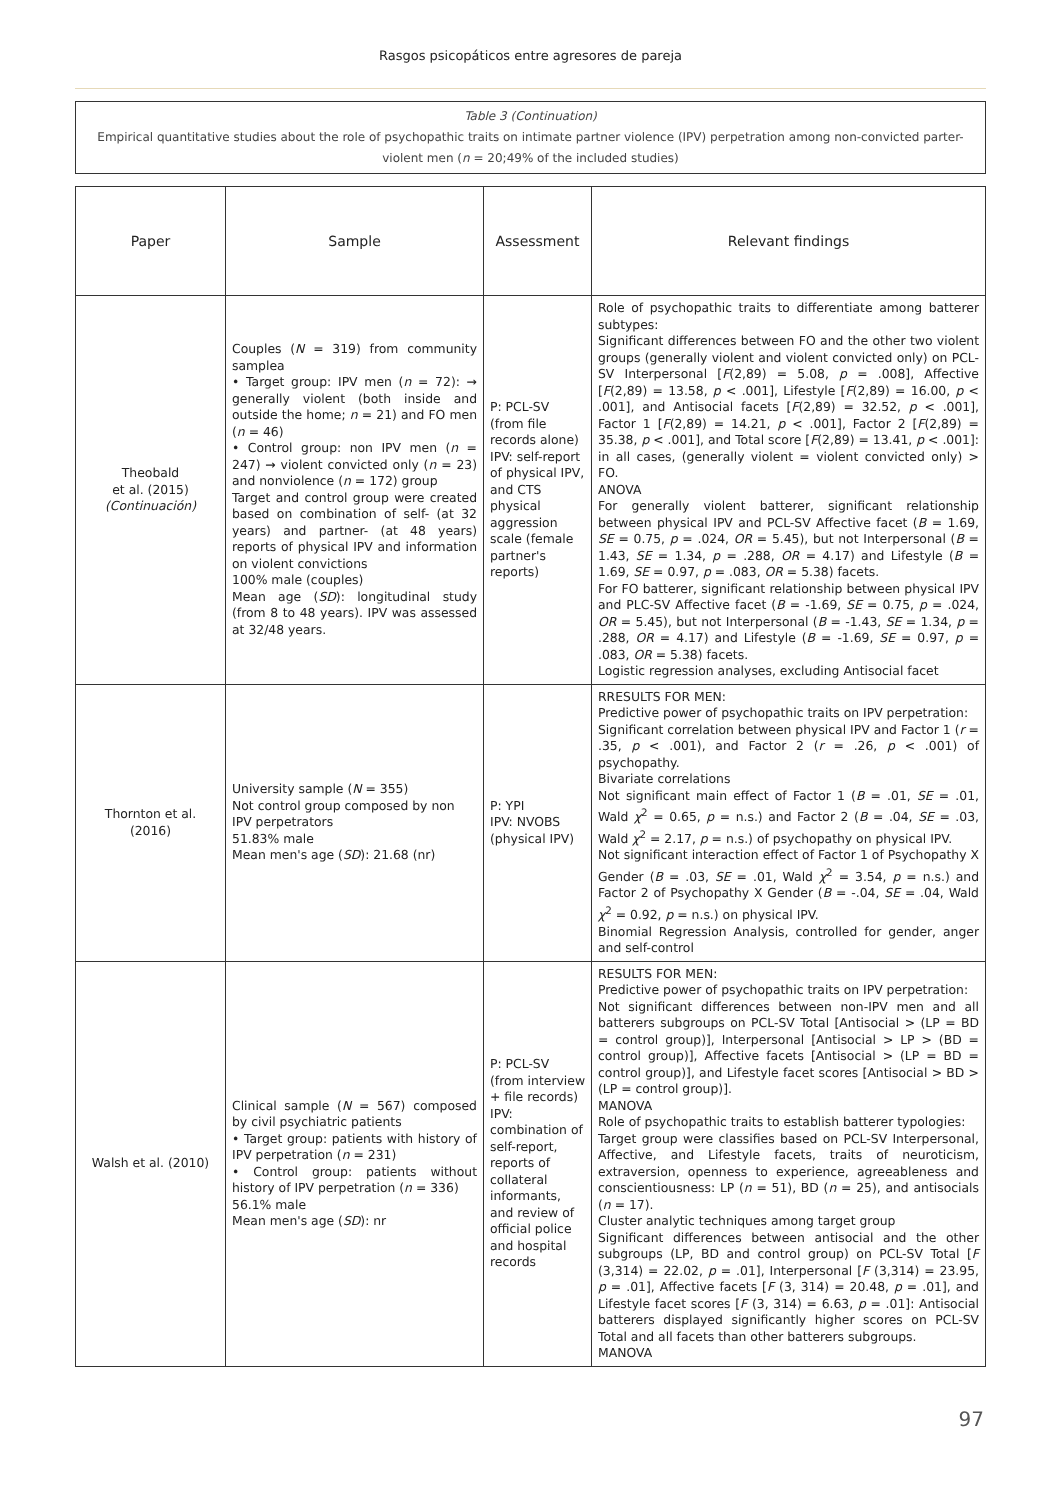Rasgos psicopáticos entre agresores de pareja
Table 3 (Continuation)
Empirical quantitative studies about the role of psychopathic traits on intimate partner violence (IPV) perpetration among non-convicted parter-violent men (n = 20;49% of the included studies)
| Paper | Sample | Assessment | Relevant findings |
| --- | --- | --- | --- |
| Theobald et al. (2015) (Continuación) | Couples ( N = 319) from community samplea • Target group: IPV men ( n = 72): → generally violent (both inside and outside the home; n = 21) and FO men ( n = 46) • Control group: non IPV men ( n = 247) → violent convicted only ( n = 23) and nonviolence ( n = 172) group Target and control group were created based on combination of self- (at 32 years) and partner- (at 48 years) reports of physical IPV and information on violent convictions 100% male (couples) Mean age ( SD ): longitudinal study (from 8 to 48 years). IPV was assessed at 32/48 years. | P: PCL-SV (from file records alone) IPV: self-report of physical IPV, and CTS physical aggression scale (female partner's reports) | Role of psychopathic traits to differentiate among batterer subtypes: Significant differences between FO and the other two violent groups (generally violent and violent convicted only) on PCL-SV Interpersonal [ F (2,89) = 5.08, p = .008], Affective [ F (2,89) = 13.58, p < .001], Lifestyle [ F (2,89) = 16.00, p < .001], and Antisocial facets [ F (2,89) = 32.52, p < .001], Factor 1 [ F (2,89) = 14.21, p < .001], Factor 2 [ F (2,89) = 35.38, p < .001], and Total score [ F (2,89) = 13.41, p < .001]: in all cases, (generally violent = violent convicted only) > FO. ANOVA For generally violent batterer, significant relationship between physical IPV and PCL-SV Affective facet ( B = 1.69, SE = 0.75, p = .024, OR = 5.45), but not Interpersonal ( B = 1.43, SE = 1.34, p = .288, OR = 4.17) and Lifestyle ( B = 1.69, SE = 0.97, p = .083, OR = 5.38) facets. For FO batterer, significant relationship between physical IPV and PLC-SV Affective facet ( B = -1.69, SE = 0.75, p = .024, OR = 5.45), but not Interpersonal ( B = -1.43, SE = 1.34, p = .288, OR = 4.17) and Lifestyle ( B = -1.69, SE = 0.97, p = .083, OR = 5.38) facets. Logistic regression analyses, excluding Antisocial facet |
| Thornton et al. (2016) | University sample ( N = 355) Not control group composed by non IPV perpetrators 51.83% male Mean men's age ( SD ): 21.68 (nr) | P: YPI IPV: NVOBS (physical IPV) | RRESULTS FOR MEN: Predictive power of psychopathic traits on IPV perpetration: Significant correlation between physical IPV and Factor 1 ( r = .35, p < .001), and Factor 2 ( r = .26, p < .001) of psychopathy. Bivariate correlations Not significant main effect of Factor 1 ( B = .01, SE = .01, Wald χ<sup>2</sup> = 0.65, p = n.s.) and Factor 2 ( B = .04, SE = .03, Wald χ<sup>2</sup> = 2.17, p = n.s.) of psychopathy on physical IPV. Not significant interaction effect of Factor 1 of Psychopathy X Gender ( B = .03, SE = .01, Wald χ<sup>2</sup> = 3.54, p = n.s.) and Factor 2 of Psychopathy X Gender ( B = -.04, SE = .04, Wald χ<sup>2</sup> = 0.92, p = n.s.) on physical IPV. Binomial Regression Analysis, controlled for gender, anger and self-control |
| Walsh et al. (2010) | Clinical sample ( N = 567) composed by civil psychiatric patients • Target group: patients with history of IPV perpetration ( n = 231) • Control group: patients without history of IPV perpetration ( n = 336) 56.1% male Mean men's age ( SD ): nr | P: PCL-SV (from interview + file records) IPV: combination of self-report, reports of collateral informants, and review of official police and hospital records | RESULTS FOR MEN: Predictive power of psychopathic traits on IPV perpetration: Not significant differences between non-IPV men and all batterers subgroups on PCL-SV Total [Antisocial > (LP = BD = control group)], Interpersonal [Antisocial > LP > (BD = control group)], Affective facets [Antisocial > (LP = BD = control group)], and Lifestyle facet scores [Antisocial > BD > (LP = control group)]. MANOVA Role of psychopathic traits to establish batterer typologies: Target group were classifies based on PCL-SV Interpersonal, Affective, and Lifestyle facets, traits of neuroticism, extraversion, openness to experience, agreeableness and conscientiousness: LP ( n = 51), BD ( n = 25), and antisocials ( n = 17). Cluster analytic techniques among target group Significant differences between antisocial and the other subgroups (LP, BD and control group) on PCL-SV Total [ F (3,314) = 22.02, p = .01], Interpersonal [ F (3,314) = 23.95, p = .01], Affective facets [ F (3, 314) = 20.48, p = .01], and Lifestyle facet scores [ F (3, 314) = 6.63, p = .01]: Antisocial batterers displayed significantly higher scores on PCL-SV Total and all facets than other batterers subgroups. MANOVA |
97